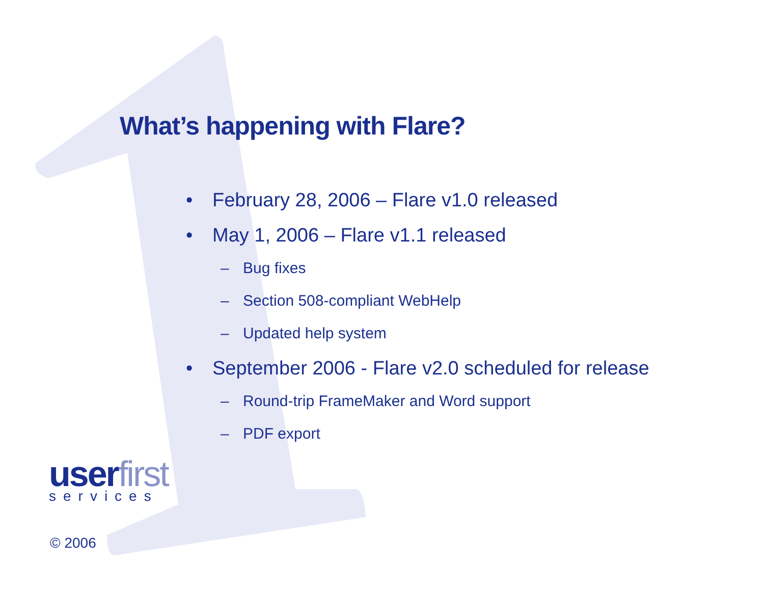What’s happening with Flare?
• February 28, 2006 – Flare v1.0 released
• May 1, 2006 – Flare v1.1 released
– Bug fixes
– Section 508-compliant WebHelp
– Updated help system
• September 2006 - Flare v2.0 scheduled for release
– Round-trip FrameMaker and Word support
– PDF export
user first
services
© 2006